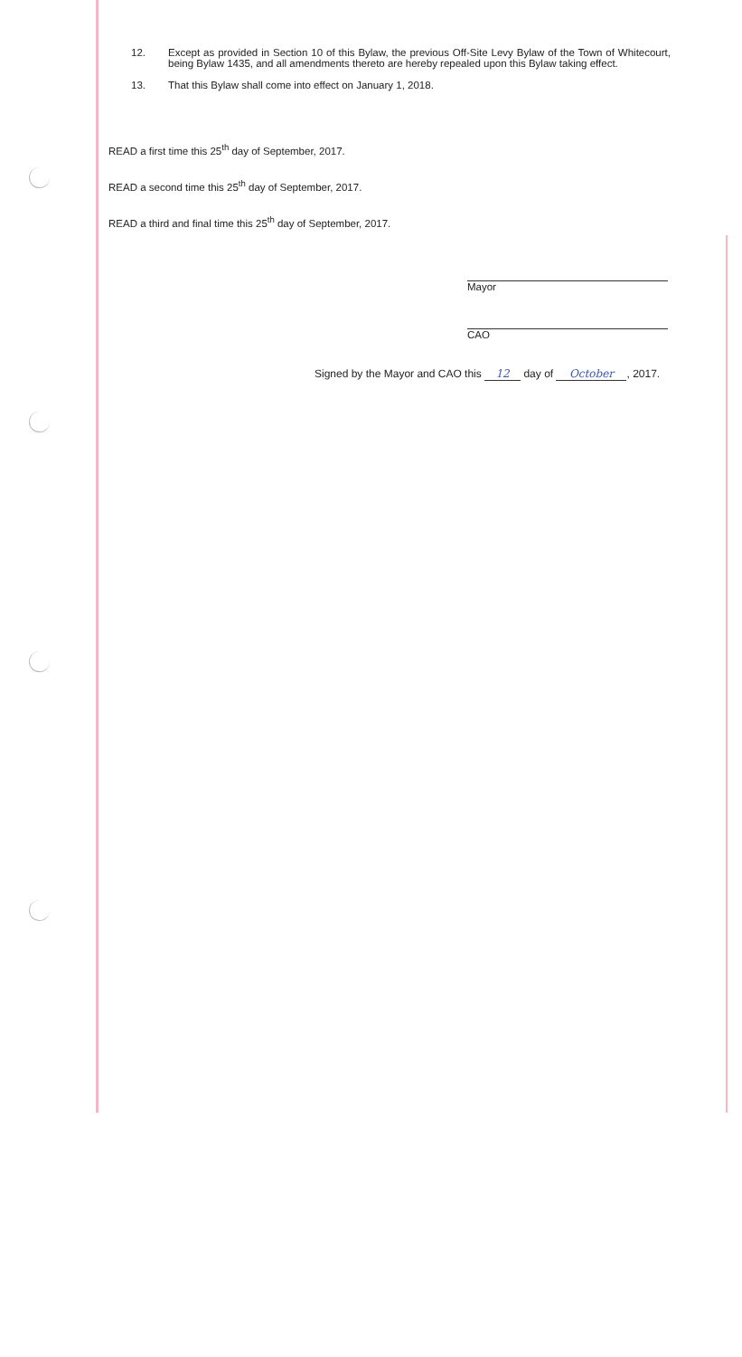12. Except as provided in Section 10 of this Bylaw, the previous Off-Site Levy Bylaw of the Town of Whitecourt, being Bylaw 1435, and all amendments thereto are hereby repealed upon this Bylaw taking effect.
13. That this Bylaw shall come into effect on January 1, 2018.
READ a first time this 25<sup>th</sup> day of September, 2017.
READ a second time this 25<sup>th</sup> day of September, 2017.
READ a third and final time this 25<sup>th</sup> day of September, 2017.
Mayor
CAO
Signed by the Mayor and CAO this 12 day of October, 2017.